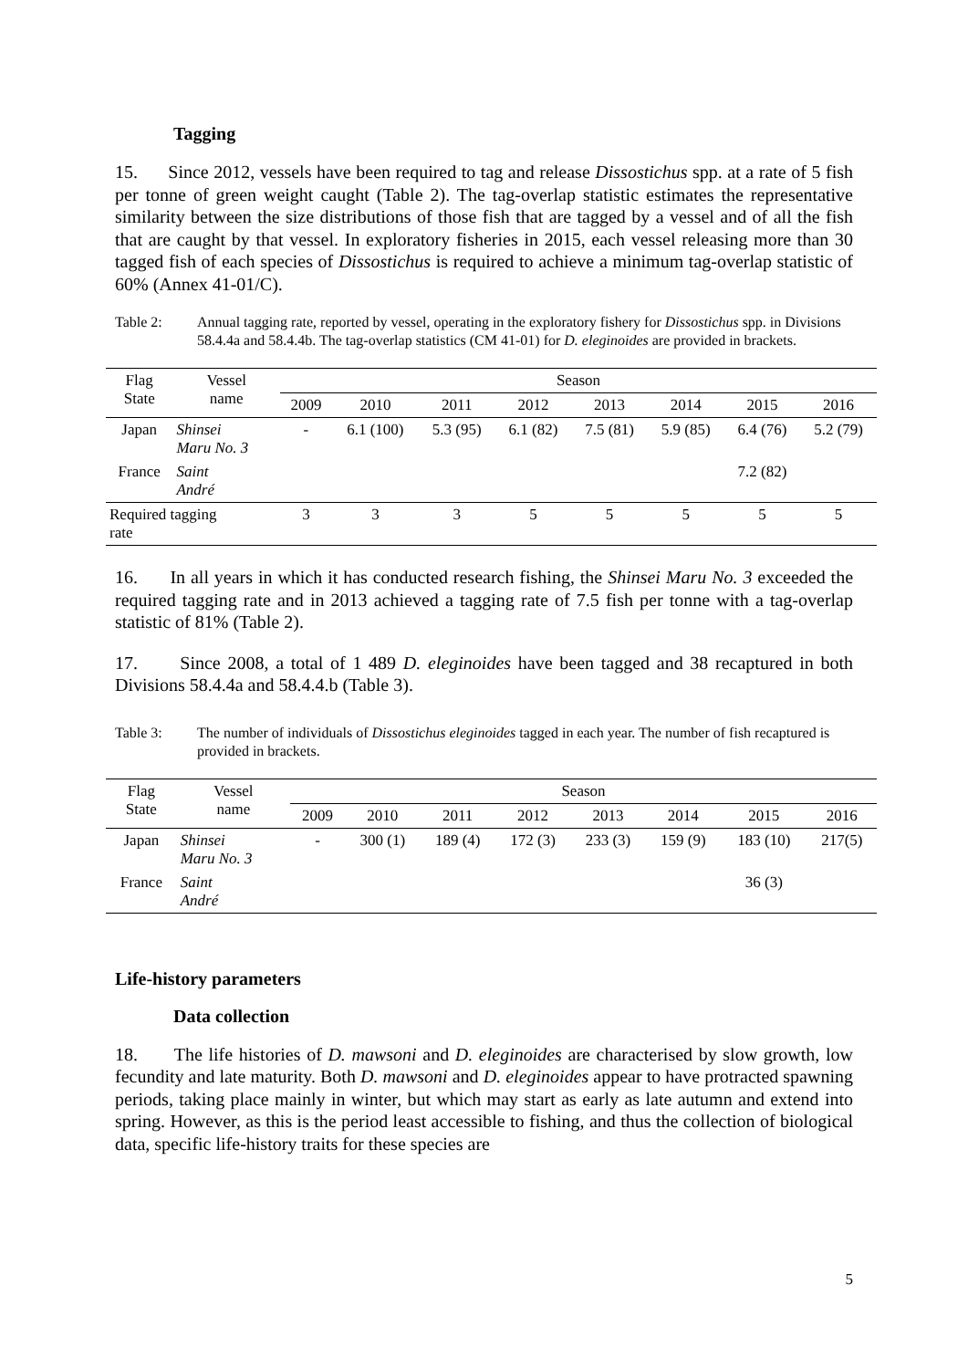Tagging
15. Since 2012, vessels have been required to tag and release Dissostichus spp. at a rate of 5 fish per tonne of green weight caught (Table 2). The tag-overlap statistic estimates the representative similarity between the size distributions of those fish that are tagged by a vessel and of all the fish that are caught by that vessel. In exploratory fisheries in 2015, each vessel releasing more than 30 tagged fish of each species of Dissostichus is required to achieve a minimum tag-overlap statistic of 60% (Annex 41-01/C).
Table 2: Annual tagging rate, reported by vessel, operating in the exploratory fishery for Dissostichus spp. in Divisions 58.4.4a and 58.4.4b. The tag-overlap statistics (CM 41-01) for D. eleginoides are provided in brackets.
| Flag State | Vessel name | Season | | | | | | | |
| --- | --- | --- | --- | --- | --- | --- | --- | --- | --- |
| | | 2009 | 2010 | 2011 | 2012 | 2013 | 2014 | 2015 | 2016 |
| Japan | Shinsei Maru No. 3 | - | 6.1 (100) | 5.3 (95) | 6.1 (82) | 7.5 (81) | 5.9 (85) | 6.4 (76) | 5.2 (79) |
| France | Saint André | | | | | | | 7.2 (82) | |
| Required tagging rate | | 3 | 3 | 3 | 5 | 5 | 5 | 5 | 5 |
16. In all years in which it has conducted research fishing, the Shinsei Maru No. 3 exceeded the required tagging rate and in 2013 achieved a tagging rate of 7.5 fish per tonne with a tag-overlap statistic of 81% (Table 2).
17. Since 2008, a total of 1 489 D. eleginoides have been tagged and 38 recaptured in both Divisions 58.4.4a and 58.4.4.b (Table 3).
Table 3: The number of individuals of Dissostichus eleginoides tagged in each year. The number of fish recaptured is provided in brackets.
| Flag State | Vessel name | Season | | | | | | | |
| --- | --- | --- | --- | --- | --- | --- | --- | --- | --- |
| | | 2009 | 2010 | 2011 | 2012 | 2013 | 2014 | 2015 | 2016 |
| Japan | Shinsei Maru No. 3 | - | 300 (1) | 189 (4) | 172 (3) | 233 (3) | 159 (9) | 183 (10) | 217(5) |
| France | Saint André | | | | | | | 36 (3) | |
Life-history parameters
Data collection
18. The life histories of D. mawsoni and D. eleginoides are characterised by slow growth, low fecundity and late maturity. Both D. mawsoni and D. eleginoides appear to have protracted spawning periods, taking place mainly in winter, but which may start as early as late autumn and extend into spring. However, as this is the period least accessible to fishing, and thus the collection of biological data, specific life-history traits for these species are
5